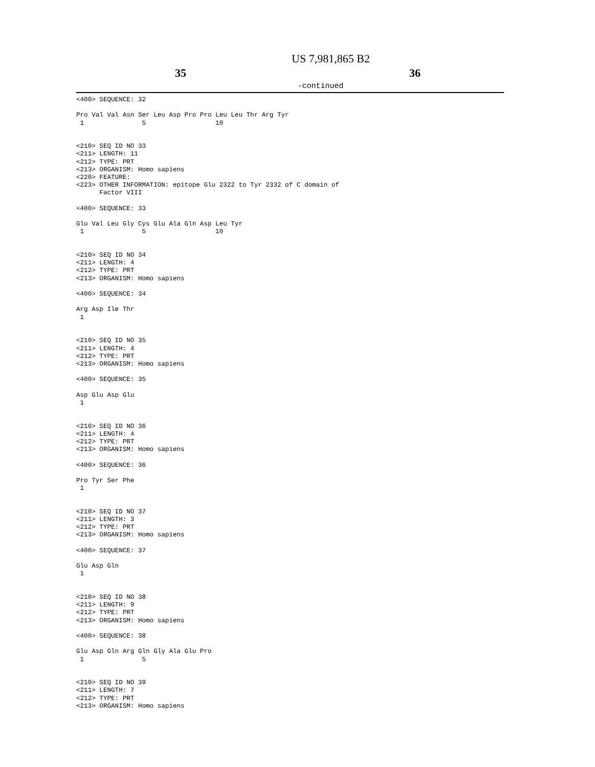US 7,981,865 B2
35 36
-continued
<400> SEQUENCE: 32

Pro Val Val Asn Ser Leu Asp Pro Pro Leu Leu Thr Arg Tyr
 1               5                  10


<210> SEQ ID NO 33
<211> LENGTH: 11
<212> TYPE: PRT
<213> ORGANISM: Homo sapiens
<220> FEATURE:
<223> OTHER INFORMATION: epitope Glu 2322 to Tyr 2332 of C domain of
      Factor VIII

<400> SEQUENCE: 33

Glu Val Leu Gly Cys Glu Ala Gln Asp Leu Tyr
 1               5                  10


<210> SEQ ID NO 34
<211> LENGTH: 4
<212> TYPE: PRT
<213> ORGANISM: Homo sapiens

<400> SEQUENCE: 34

Arg Asp Ile Thr
 1


<210> SEQ ID NO 35
<211> LENGTH: 4
<212> TYPE: PRT
<213> ORGANISM: Homo sapiens

<400> SEQUENCE: 35

Asp Glu Asp Glu
 1


<210> SEQ ID NO 36
<211> LENGTH: 4
<212> TYPE: PRT
<213> ORGANISM: Homo sapiens

<400> SEQUENCE: 36

Pro Tyr Ser Phe
 1


<210> SEQ ID NO 37
<211> LENGTH: 3
<212> TYPE: PRT
<213> ORGANISM: Homo sapiens

<400> SEQUENCE: 37

Glu Asp Gln
 1


<210> SEQ ID NO 38
<211> LENGTH: 9
<212> TYPE: PRT
<213> ORGANISM: Homo sapiens

<400> SEQUENCE: 38

Glu Asp Gln Arg Gln Gly Ala Glu Pro
 1               5


<210> SEQ ID NO 39
<211> LENGTH: 7
<212> TYPE: PRT
<213> ORGANISM: Homo sapiens